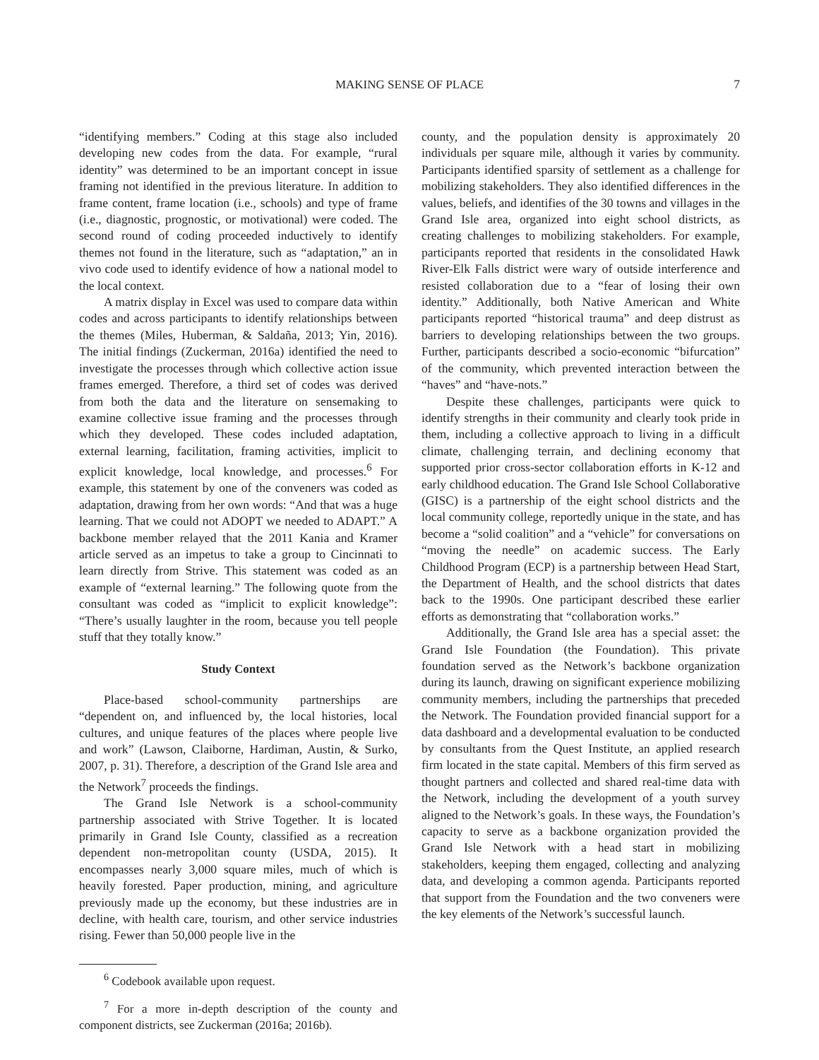MAKING SENSE OF PLACE
7
“identifying members.” Coding at this stage also included developing new codes from the data. For example, “rural identity” was determined to be an important concept in issue framing not identified in the previous literature. In addition to frame content, frame location (i.e., schools) and type of frame (i.e., diagnostic, prognostic, or motivational) were coded. The second round of coding proceeded inductively to identify themes not found in the literature, such as “adaptation,” an in vivo code used to identify evidence of how a national model to the local context.
A matrix display in Excel was used to compare data within codes and across participants to identify relationships between the themes (Miles, Huberman, & Saldaña, 2013; Yin, 2016). The initial findings (Zuckerman, 2016a) identified the need to investigate the processes through which collective action issue frames emerged. Therefore, a third set of codes was derived from both the data and the literature on sensemaking to examine collective issue framing and the processes through which they developed. These codes included adaptation, external learning, facilitation, framing activities, implicit to explicit knowledge, local knowledge, and processes.<sup>6</sup> For example, this statement by one of the conveners was coded as adaptation, drawing from her own words: “And that was a huge learning. That we could not ADOPT we needed to ADAPT.” A backbone member relayed that the 2011 Kania and Kramer article served as an impetus to take a group to Cincinnati to learn directly from Strive. This statement was coded as an example of “external learning.” The following quote from the consultant was coded as “implicit to explicit knowledge”: “There’s usually laughter in the room, because you tell people stuff that they totally know.”
Study Context
Place-based school-community partnerships are “dependent on, and influenced by, the local histories, local cultures, and unique features of the places where people live and work” (Lawson, Claiborne, Hardiman, Austin, & Surko, 2007, p. 31). Therefore, a description of the Grand Isle area and the Network<sup>7</sup> proceeds the findings.
The Grand Isle Network is a school-community partnership associated with Strive Together. It is located primarily in Grand Isle County, classified as a recreation dependent non-metropolitan county (USDA, 2015). It encompasses nearly 3,000 square miles, much of which is heavily forested. Paper production, mining, and agriculture previously made up the economy, but these industries are in decline, with health care, tourism, and other service industries rising. Fewer than 50,000 people live in the
<sup>6</sup> Codebook available upon request.
<sup>7</sup> For a more in-depth description of the county and component districts, see Zuckerman (2016a; 2016b).
county, and the population density is approximately 20 individuals per square mile, although it varies by community. Participants identified sparsity of settlement as a challenge for mobilizing stakeholders. They also identified differences in the values, beliefs, and identifies of the 30 towns and villages in the Grand Isle area, organized into eight school districts, as creating challenges to mobilizing stakeholders. For example, participants reported that residents in the consolidated Hawk River-Elk Falls district were wary of outside interference and resisted collaboration due to a “fear of losing their own identity.” Additionally, both Native American and White participants reported “historical trauma” and deep distrust as barriers to developing relationships between the two groups. Further, participants described a socio-economic “bifurcation” of the community, which prevented interaction between the “haves” and “have-nots.”
Despite these challenges, participants were quick to identify strengths in their community and clearly took pride in them, including a collective approach to living in a difficult climate, challenging terrain, and declining economy that supported prior cross-sector collaboration efforts in K-12 and early childhood education. The Grand Isle School Collaborative (GISC) is a partnership of the eight school districts and the local community college, reportedly unique in the state, and has become a “solid coalition” and a “vehicle” for conversations on “moving the needle” on academic success. The Early Childhood Program (ECP) is a partnership between Head Start, the Department of Health, and the school districts that dates back to the 1990s. One participant described these earlier efforts as demonstrating that “collaboration works.”
Additionally, the Grand Isle area has a special asset: the Grand Isle Foundation (the Foundation). This private foundation served as the Network’s backbone organization during its launch, drawing on significant experience mobilizing community members, including the partnerships that preceded the Network. The Foundation provided financial support for a data dashboard and a developmental evaluation to be conducted by consultants from the Quest Institute, an applied research firm located in the state capital. Members of this firm served as thought partners and collected and shared real-time data with the Network, including the development of a youth survey aligned to the Network’s goals. In these ways, the Foundation’s capacity to serve as a backbone organization provided the Grand Isle Network with a head start in mobilizing stakeholders, keeping them engaged, collecting and analyzing data, and developing a common agenda. Participants reported that support from the Foundation and the two conveners were the key elements of the Network’s successful launch.